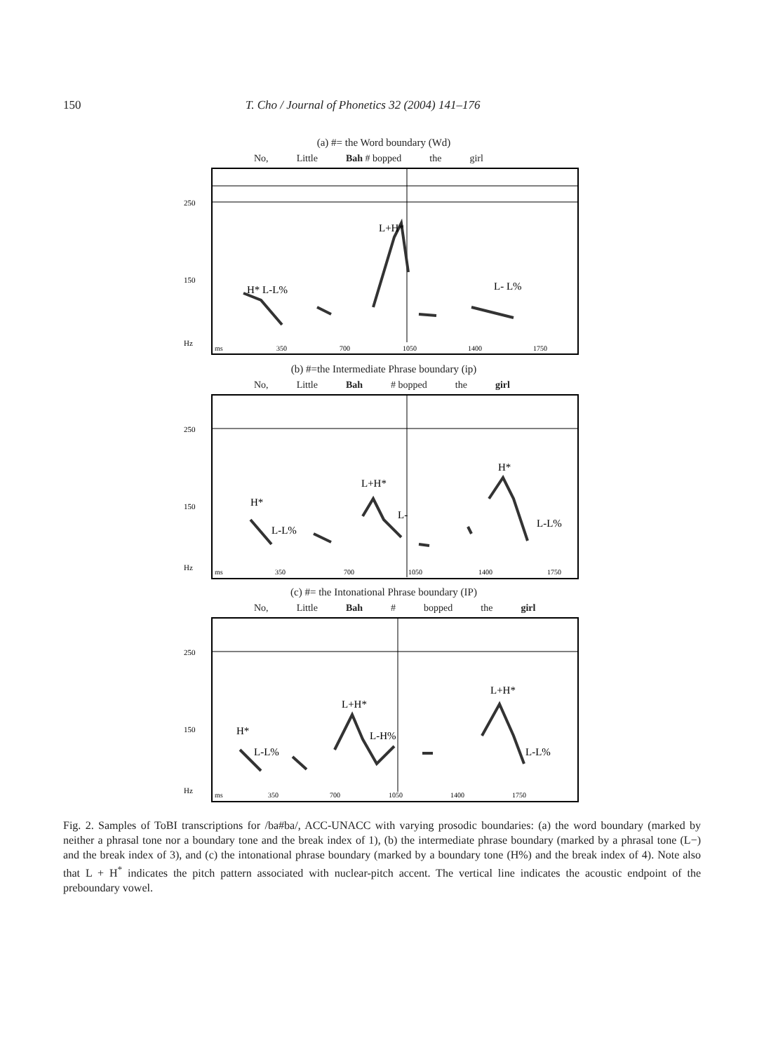150 T. Cho / Journal of Phonetics 32 (2004) 141–176
(a) #= the Word boundary (Wd)
No, Little Bah # bopped the girl
250
150
Hz
H* L-L%
L+H*
L- L%
ms
350
700
1050
1400
1750
(b) #=the Intermediate Phrase boundary (ip)
No, Little Bah # bopped the girl
250
150
Hz
H*
L-L%
L+H*
L-
H*
L-L%
ms
350
700
1050
1400
1750
(c) #= the Intonational Phrase boundary (IP)
No, Little Bah # bopped the girl
250
150
Hz
H*
L-L%
L+H*
L-H%
L+H*
L-L%
ms
350
700
1050
1400
1750
Fig. 2. Samples of ToBI transcriptions for /ba#ba/, ACC-UNACC with varying prosodic boundaries: (a) the word boundary (marked by neither a phrasal tone nor a boundary tone and the break index of 1), (b) the intermediate phrase boundary (marked by a phrasal tone (L−) and the break index of 3), and (c) the intonational phrase boundary (marked by a boundary tone (H%) and the break index of 4). Note also that L + H<sup>*</sup> indicates the pitch pattern associated with nuclear-pitch accent. The vertical line indicates the acoustic endpoint of the preboundary vowel.